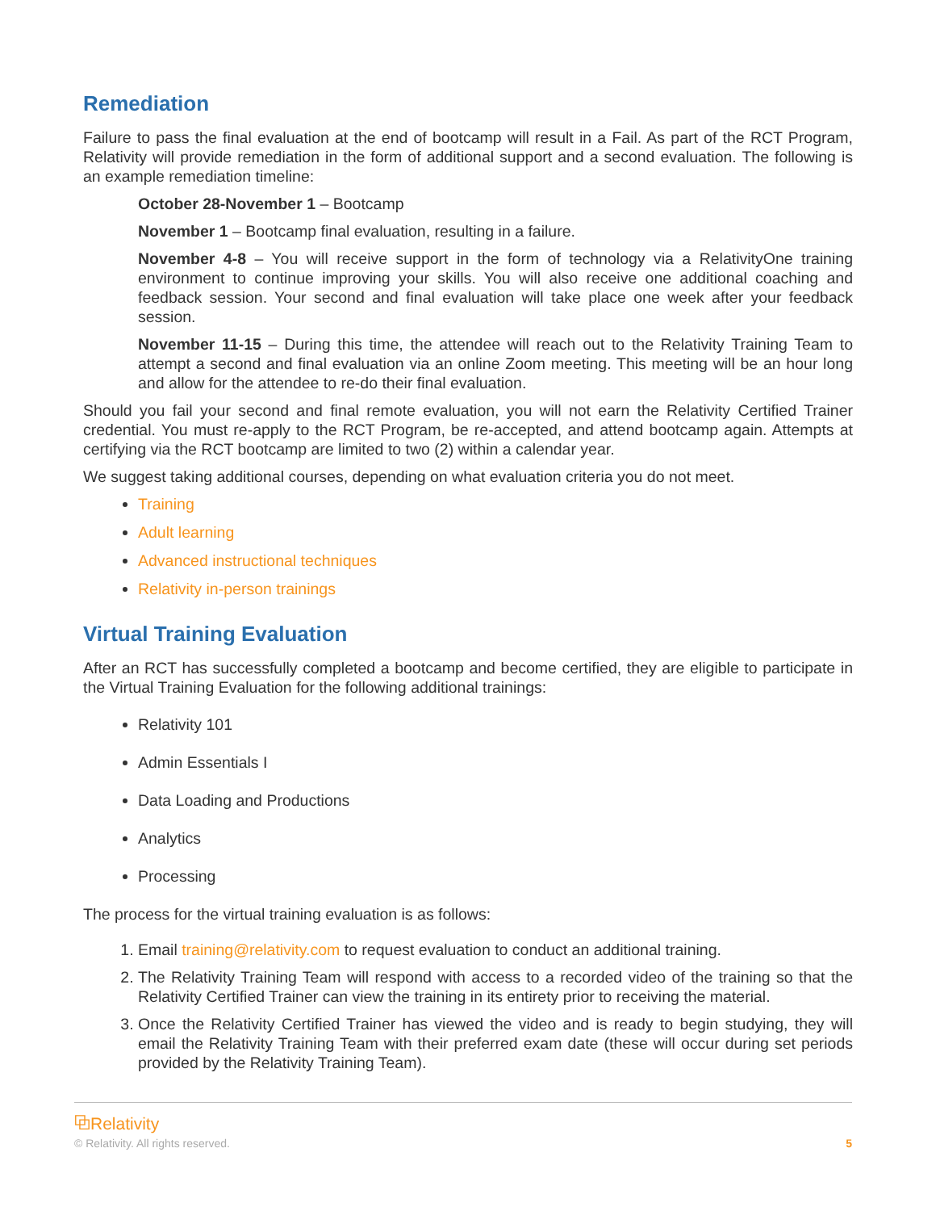Remediation
Failure to pass the final evaluation at the end of bootcamp will result in a Fail. As part of the RCT Program, Relativity will provide remediation in the form of additional support and a second evaluation. The following is an example remediation timeline:
October 28-November 1 – Bootcamp
November 1 – Bootcamp final evaluation, resulting in a failure.
November 4-8 – You will receive support in the form of technology via a RelativityOne training environment to continue improving your skills. You will also receive one additional coaching and feedback session. Your second and final evaluation will take place one week after your feedback session.
November 11-15 – During this time, the attendee will reach out to the Relativity Training Team to attempt a second and final evaluation via an online Zoom meeting. This meeting will be an hour long and allow for the attendee to re-do their final evaluation.
Should you fail your second and final remote evaluation, you will not earn the Relativity Certified Trainer credential. You must re-apply to the RCT Program, be re-accepted, and attend bootcamp again. Attempts at certifying via the RCT bootcamp are limited to two (2) within a calendar year.
We suggest taking additional courses, depending on what evaluation criteria you do not meet.
Training
Adult learning
Advanced instructional techniques
Relativity in-person trainings
Virtual Training Evaluation
After an RCT has successfully completed a bootcamp and become certified, they are eligible to participate in the Virtual Training Evaluation for the following additional trainings:
Relativity 101
Admin Essentials I
Data Loading and Productions
Analytics
Processing
The process for the virtual training evaluation is as follows:
1. Email training@relativity.com to request evaluation to conduct an additional training.
2. The Relativity Training Team will respond with access to a recorded video of the training so that the Relativity Certified Trainer can view the training in its entirety prior to receiving the material.
3. Once the Relativity Certified Trainer has viewed the video and is ready to begin studying, they will email the Relativity Training Team with their preferred exam date (these will occur during set periods provided by the Relativity Training Team).
⧉Relativity
© Relativity. All rights reserved. 5